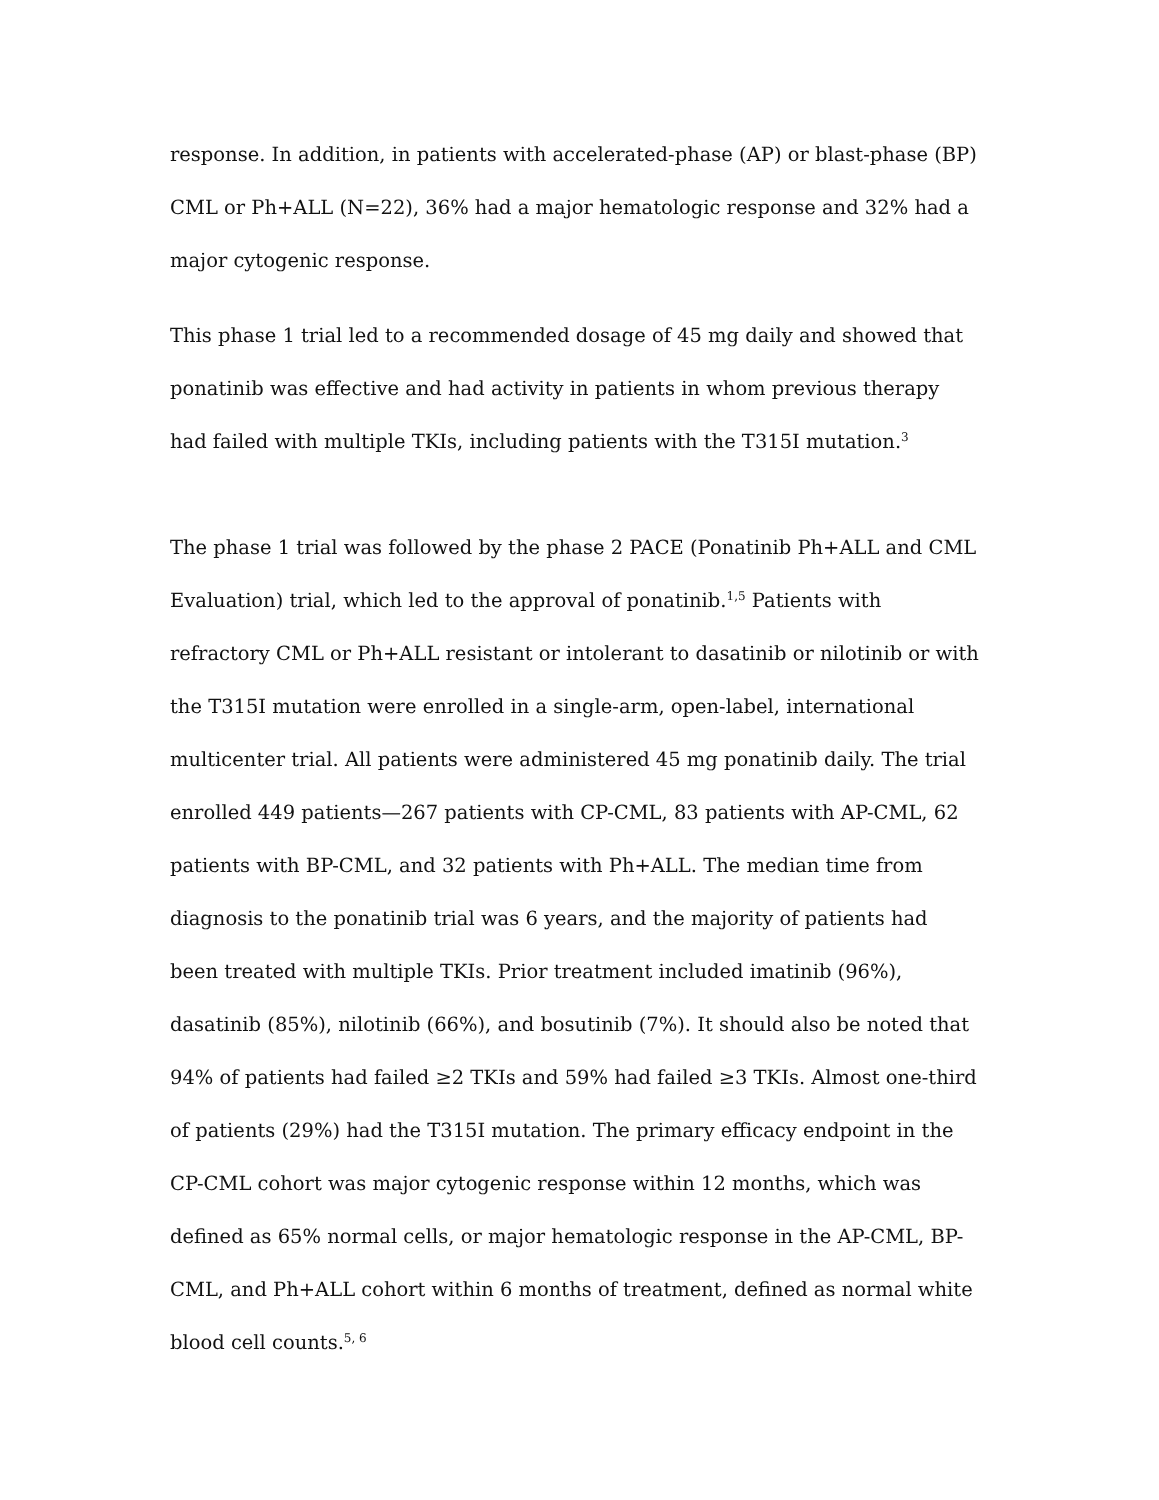response. In addition, in patients with accelerated-phase (AP) or blast-phase (BP) CML or Ph+ALL (N=22), 36% had a major hematologic response and 32% had a major cytogenic response.
This phase 1 trial led to a recommended dosage of 45 mg daily and showed that ponatinib was effective and had activity in patients in whom previous therapy had failed with multiple TKIs, including patients with the T315I mutation.<sup>3</sup>
The phase 1 trial was followed by the phase 2 PACE (Ponatinib Ph+ALL and CML Evaluation) trial, which led to the approval of ponatinib.<sup>1,5</sup> Patients with refractory CML or Ph+ALL resistant or intolerant to dasatinib or nilotinib or with the T315I mutation were enrolled in a single-arm, open-label, international multicenter trial. All patients were administered 45 mg ponatinib daily. The trial enrolled 449 patients—267 patients with CP-CML, 83 patients with AP-CML, 62 patients with BP-CML, and 32 patients with Ph+ALL. The median time from diagnosis to the ponatinib trial was 6 years, and the majority of patients had been treated with multiple TKIs. Prior treatment included imatinib (96%), dasatinib (85%), nilotinib (66%), and bosutinib (7%). It should also be noted that 94% of patients had failed ≥2 TKIs and 59% had failed ≥3 TKIs. Almost one-third of patients (29%) had the T315I mutation. The primary efficacy endpoint in the CP-CML cohort was major cytogenic response within 12 months, which was defined as 65% normal cells, or major hematologic response in the AP-CML, BP-CML, and Ph+ALL cohort within 6 months of treatment, defined as normal white blood cell counts.<sup>5, 6</sup>